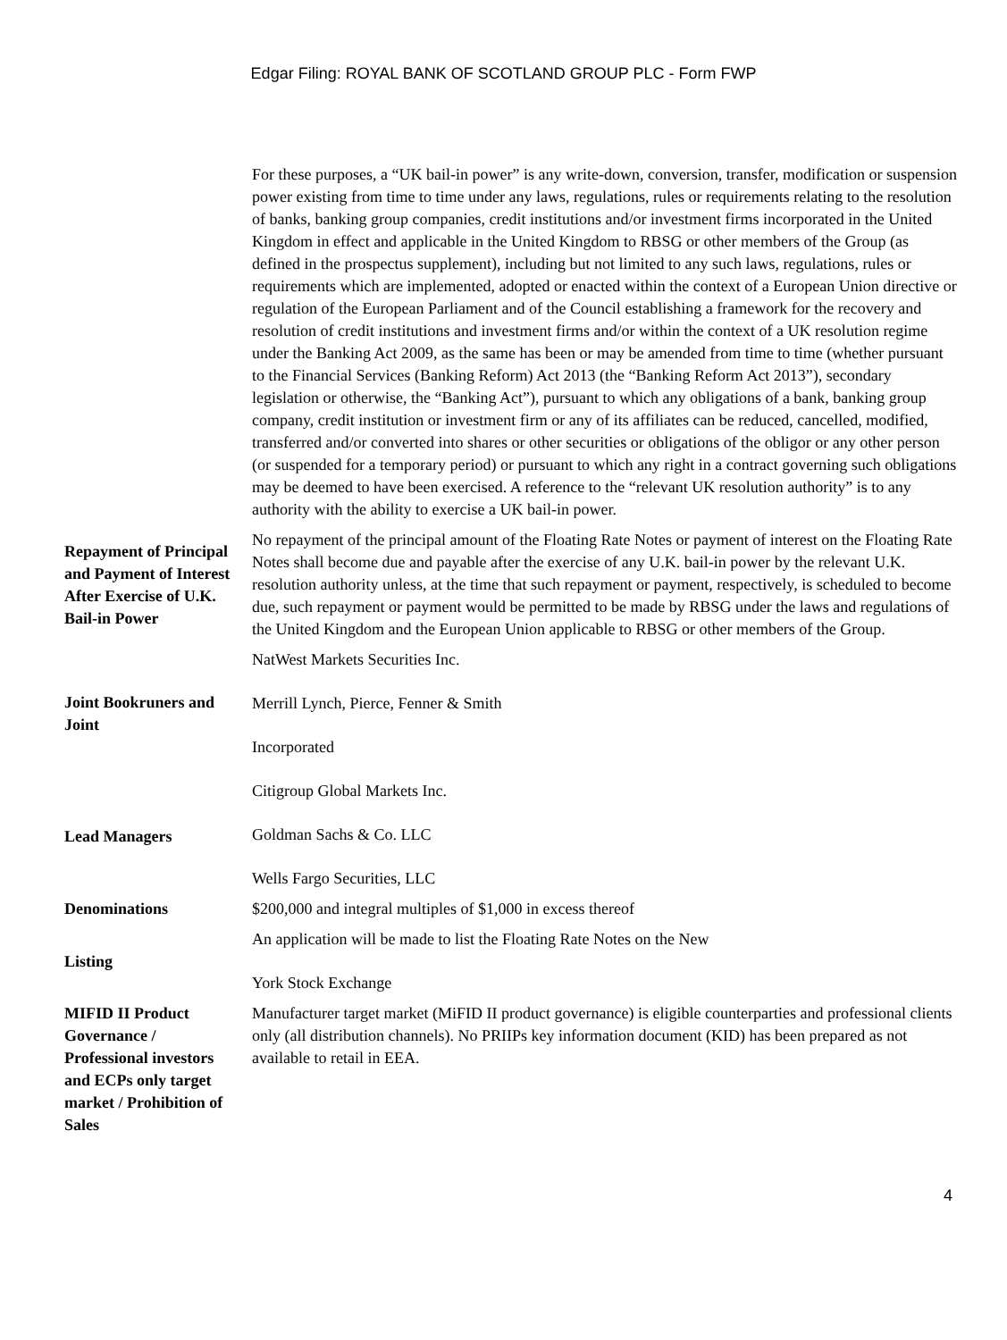Edgar Filing: ROYAL BANK OF SCOTLAND GROUP PLC - Form FWP
| | For these purposes, a “UK bail-in power” is any write-down, conversion, transfer, modification or suspension power existing from time to time under any laws, regulations, rules or requirements relating to the resolution of banks, banking group companies, credit institutions and/or investment firms incorporated in the United Kingdom in effect and applicable in the United Kingdom to RBSG or other members of the Group (as defined in the prospectus supplement), including but not limited to any such laws, regulations, rules or requirements which are implemented, adopted or enacted within the context of a European Union directive or regulation of the European Parliament and of the Council establishing a framework for the recovery and resolution of credit institutions and investment firms and/or within the context of a UK resolution regime under the Banking Act 2009, as the same has been or may be amended from time to time (whether pursuant to the Financial Services (Banking Reform) Act 2013 (the “Banking Reform Act 2013”), secondary legislation or otherwise, the “Banking Act”), pursuant to which any obligations of a bank, banking group company, credit institution or investment firm or any of its affiliates can be reduced, cancelled, modified, transferred and/or converted into shares or other securities or obligations of the obligor or any other person (or suspended for a temporary period) or pursuant to which any right in a contract governing such obligations may be deemed to have been exercised. A reference to the “relevant UK resolution authority” is to any authority with the ability to exercise a UK bail-in power. |
| Repayment of Principal and Payment of Interest After Exercise of U.K. Bail-in Power | No repayment of the principal amount of the Floating Rate Notes or payment of interest on the Floating Rate Notes shall become due and payable after the exercise of any U.K. bail-in power by the relevant U.K. resolution authority unless, at the time that such repayment or payment, respectively, is scheduled to become due, such repayment or payment would be permitted to be made by RBSG under the laws and regulations of the United Kingdom and the European Union applicable to RBSG or other members of the Group. |
| Joint Bookruners and Joint Lead Managers | NatWest Markets Securities Inc. Merrill Lynch, Pierce, Fenner & Smith Incorporated Citigroup Global Markets Inc. Goldman Sachs & Co. LLC Wells Fargo Securities, LLC |
| Denominations | $200,000 and integral multiples of $1,000 in excess thereof |
| Listing | An application will be made to list the Floating Rate Notes on the New York Stock Exchange |
| MIFID II Product Governance / Professional investors and ECPs only target market / Prohibition of Sales | Manufacturer target market (MiFID II product governance) is eligible counterparties and professional clients only (all distribution channels). No PRIIPs key information document (KID) has been prepared as not available to retail in EEA. |
4